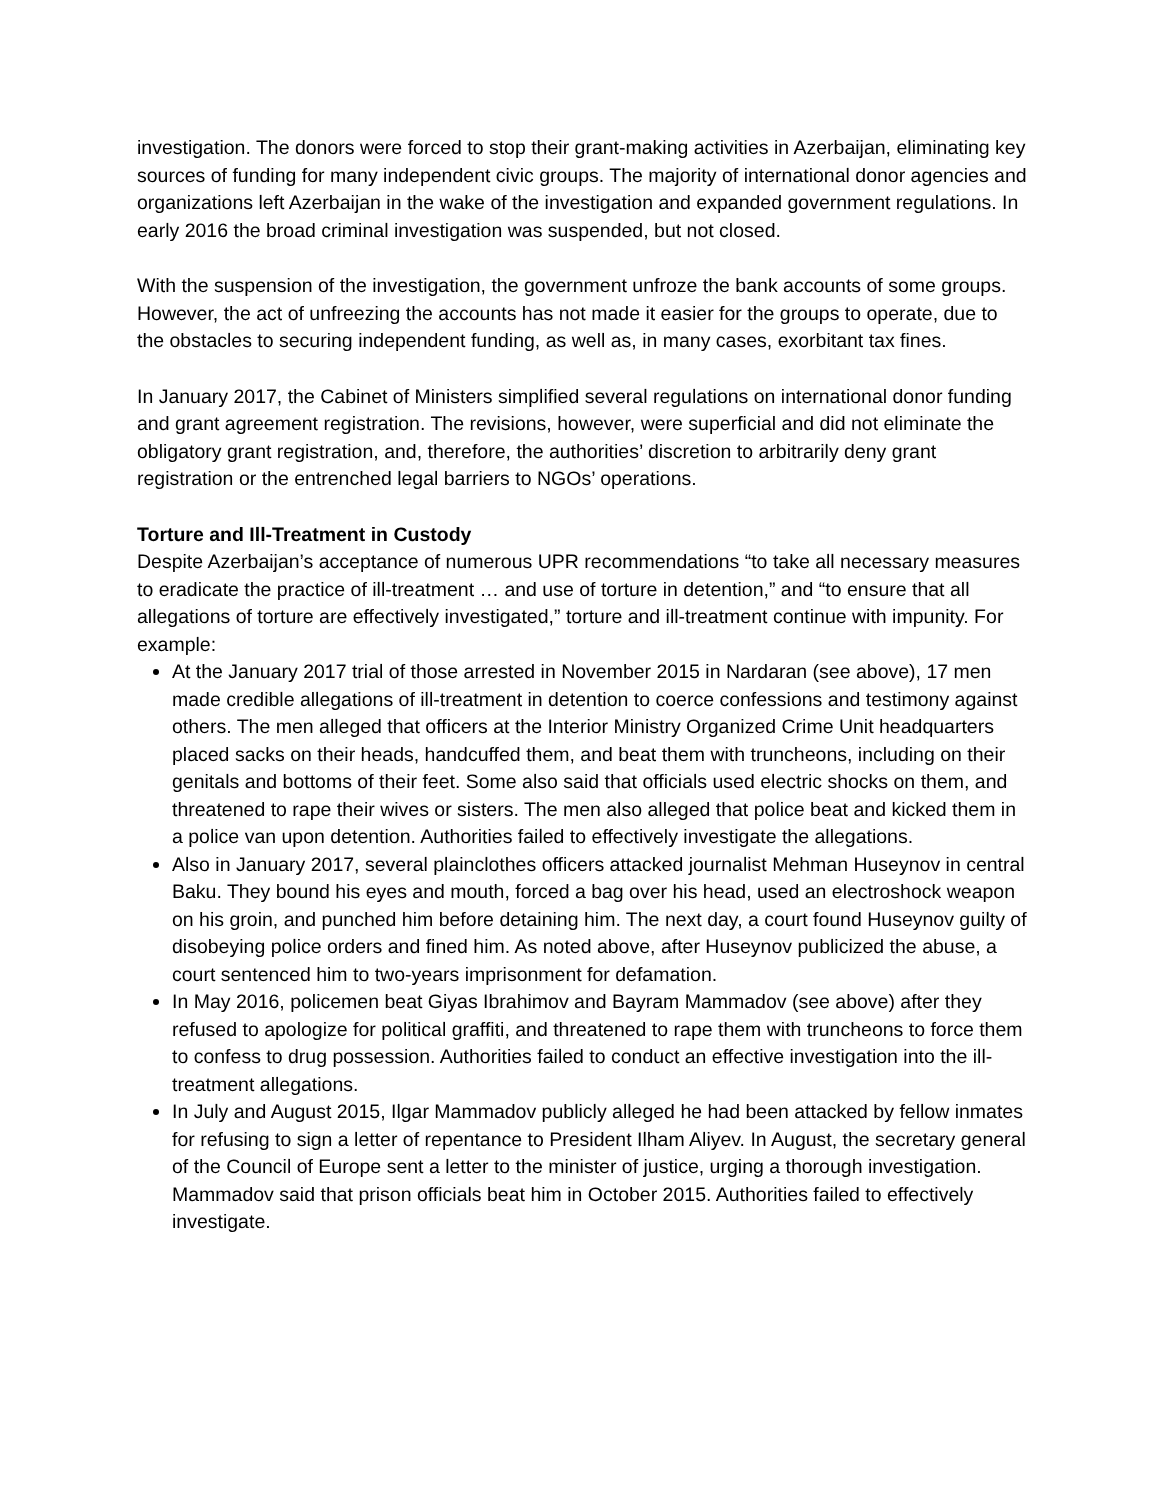investigation. The donors were forced to stop their grant-making activities in Azerbaijan, eliminating key sources of funding for many independent civic groups. The majority of international donor agencies and organizations left Azerbaijan in the wake of the investigation and expanded government regulations. In early 2016 the broad criminal investigation was suspended, but not closed.
With the suspension of the investigation, the government unfroze the bank accounts of some groups. However, the act of unfreezing the accounts has not made it easier for the groups to operate, due to the obstacles to securing independent funding, as well as, in many cases, exorbitant tax fines.
In January 2017, the Cabinet of Ministers simplified several regulations on international donor funding and grant agreement registration. The revisions, however, were superficial and did not eliminate the obligatory grant registration, and, therefore, the authorities’ discretion to arbitrarily deny grant registration or the entrenched legal barriers to NGOs’ operations.
Torture and Ill-Treatment in Custody
Despite Azerbaijan’s acceptance of numerous UPR recommendations “to take all necessary measures to eradicate the practice of ill-treatment … and use of torture in detention,” and “to ensure that all allegations of torture are effectively investigated,” torture and ill-treatment continue with impunity. For example:
At the January 2017 trial of those arrested in November 2015 in Nardaran (see above), 17 men made credible allegations of ill-treatment in detention to coerce confessions and testimony against others. The men alleged that officers at the Interior Ministry Organized Crime Unit headquarters placed sacks on their heads, handcuffed them, and beat them with truncheons, including on their genitals and bottoms of their feet. Some also said that officials used electric shocks on them, and threatened to rape their wives or sisters. The men also alleged that police beat and kicked them in a police van upon detention. Authorities failed to effectively investigate the allegations.
Also in January 2017, several plainclothes officers attacked journalist Mehman Huseynov in central Baku. They bound his eyes and mouth, forced a bag over his head, used an electroshock weapon on his groin, and punched him before detaining him. The next day, a court found Huseynov guilty of disobeying police orders and fined him. As noted above, after Huseynov publicized the abuse, a court sentenced him to two-years imprisonment for defamation.
In May 2016, policemen beat Giyas Ibrahimov and Bayram Mammadov (see above) after they refused to apologize for political graffiti, and threatened to rape them with truncheons to force them to confess to drug possession. Authorities failed to conduct an effective investigation into the ill-treatment allegations.
In July and August 2015, Ilgar Mammadov publicly alleged he had been attacked by fellow inmates for refusing to sign a letter of repentance to President Ilham Aliyev. In August, the secretary general of the Council of Europe sent a letter to the minister of justice, urging a thorough investigation. Mammadov said that prison officials beat him in October 2015. Authorities failed to effectively investigate.